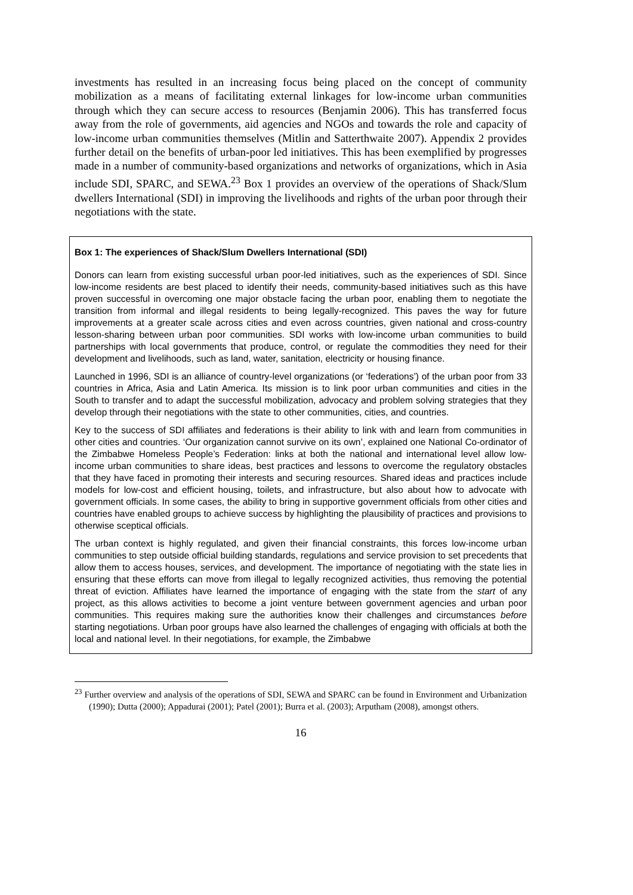investments has resulted in an increasing focus being placed on the concept of community mobilization as a means of facilitating external linkages for low-income urban communities through which they can secure access to resources (Benjamin 2006). This has transferred focus away from the role of governments, aid agencies and NGOs and towards the role and capacity of low-income urban communities themselves (Mitlin and Satterthwaite 2007). Appendix 2 provides further detail on the benefits of urban-poor led initiatives. This has been exemplified by progresses made in a number of community-based organizations and networks of organizations, which in Asia include SDI, SPARC, and SEWA.<sup>23</sup> Box 1 provides an overview of the operations of Shack/Slum dwellers International (SDI) in improving the livelihoods and rights of the urban poor through their negotiations with the state.
Box 1: The experiences of Shack/Slum Dwellers International (SDI)
Donors can learn from existing successful urban poor-led initiatives, such as the experiences of SDI. Since low-income residents are best placed to identify their needs, community-based initiatives such as this have proven successful in overcoming one major obstacle facing the urban poor, enabling them to negotiate the transition from informal and illegal residents to being legally-recognized. This paves the way for future improvements at a greater scale across cities and even across countries, given national and cross-country lesson-sharing between urban poor communities. SDI works with low-income urban communities to build partnerships with local governments that produce, control, or regulate the commodities they need for their development and livelihoods, such as land, water, sanitation, electricity or housing finance.
Launched in 1996, SDI is an alliance of country-level organizations (or ‘federations’) of the urban poor from 33 countries in Africa, Asia and Latin America. Its mission is to link poor urban communities and cities in the South to transfer and to adapt the successful mobilization, advocacy and problem solving strategies that they develop through their negotiations with the state to other communities, cities, and countries.
Key to the success of SDI affiliates and federations is their ability to link with and learn from communities in other cities and countries. ‘Our organization cannot survive on its own’, explained one National Co-ordinator of the Zimbabwe Homeless People’s Federation: links at both the national and international level allow low-income urban communities to share ideas, best practices and lessons to overcome the regulatory obstacles that they have faced in promoting their interests and securing resources. Shared ideas and practices include models for low-cost and efficient housing, toilets, and infrastructure, but also about how to advocate with government officials. In some cases, the ability to bring in supportive government officials from other cities and countries have enabled groups to achieve success by highlighting the plausibility of practices and provisions to otherwise sceptical officials.
The urban context is highly regulated, and given their financial constraints, this forces low-income urban communities to step outside official building standards, regulations and service provision to set precedents that allow them to access houses, services, and development. The importance of negotiating with the state lies in ensuring that these efforts can move from illegal to legally recognized activities, thus removing the potential threat of eviction. Affiliates have learned the importance of engaging with the state from the start of any project, as this allows activities to become a joint venture between government agencies and urban poor communities. This requires making sure the authorities know their challenges and circumstances before starting negotiations. Urban poor groups have also learned the challenges of engaging with officials at both the local and national level. In their negotiations, for example, the Zimbabwe
<sup>23</sup> Further overview and analysis of the operations of SDI, SEWA and SPARC can be found in Environment and Urbanization (1990); Dutta (2000); Appadurai (2001); Patel (2001); Burra et al. (2003); Arputham (2008), amongst others.
16